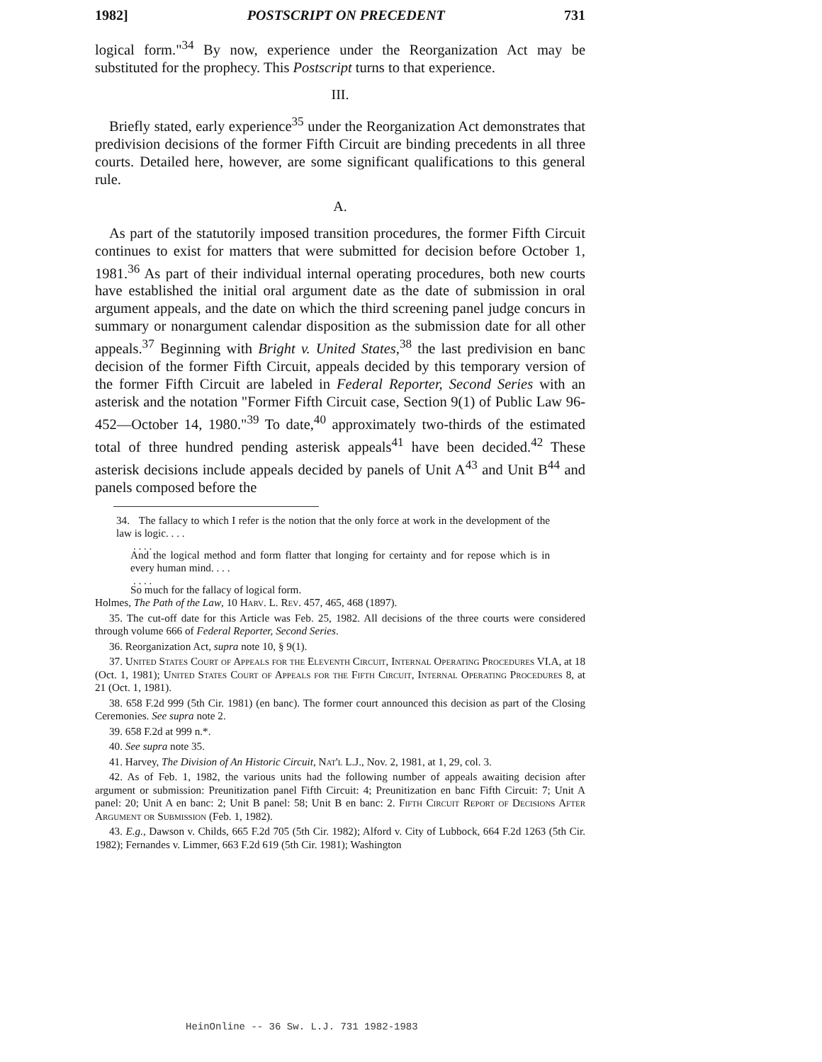1982] POSTSCRIPT ON PRECEDENT 731
logical form."<sup>34</sup> By now, experience under the Reorganization Act may be substituted for the prophecy. This Postscript turns to that experience.
III.
Briefly stated, early experience<sup>35</sup> under the Reorganization Act demonstrates that predivision decisions of the former Fifth Circuit are binding precedents in all three courts. Detailed here, however, are some significant qualifications to this general rule.
A.
As part of the statutorily imposed transition procedures, the former Fifth Circuit continues to exist for matters that were submitted for decision before October 1, 1981.<sup>36</sup> As part of their individual internal operating procedures, both new courts have established the initial oral argument date as the date of submission in oral argument appeals, and the date on which the third screening panel judge concurs in summary or nonargument calendar disposition as the submission date for all other appeals.<sup>37</sup> Beginning with Bright v. United States,<sup>38</sup> the last predivision en banc decision of the former Fifth Circuit, appeals decided by this temporary version of the former Fifth Circuit are labeled in Federal Reporter, Second Series with an asterisk and the notation "Former Fifth Circuit case, Section 9(1) of Public Law 96-452—October 14, 1980."<sup>39</sup> To date,<sup>40</sup> approximately two-thirds of the estimated total of three hundred pending asterisk appeals<sup>41</sup> have been decided.<sup>42</sup> These asterisk decisions include appeals decided by panels of Unit A<sup>43</sup> and Unit B<sup>44</sup> and panels composed before the
34. The fallacy to which I refer is the notion that the only force at work in the development of the law is logic. . . .
. . . .
And the logical method and form flatter that longing for certainty and for repose which is in every human mind. . . .
. . . .
So much for the fallacy of logical form.
Holmes, The Path of the Law, 10 Harv. L. Rev. 457, 465, 468 (1897).
35. The cut-off date for this Article was Feb. 25, 1982. All decisions of the three courts were considered through volume 666 of Federal Reporter, Second Series.
36. Reorganization Act, supra note 10, § 9(1).
37. United States Court of Appeals for the Eleventh Circuit, Internal Operating Procedures VI.A, at 18 (Oct. 1, 1981); United States Court of Appeals for the Fifth Circuit, Internal Operating Procedures 8, at 21 (Oct. 1, 1981).
38. 658 F.2d 999 (5th Cir. 1981) (en banc). The former court announced this decision as part of the Closing Ceremonies. See supra note 2.
39. 658 F.2d at 999 n.*.
40. See supra note 35.
41. Harvey, The Division of An Historic Circuit, Nat'l L.J., Nov. 2, 1981, at 1, 29, col. 3.
42. As of Feb. 1, 1982, the various units had the following number of appeals awaiting decision after argument or submission: Preunitization panel Fifth Circuit: 4; Preunitization en banc Fifth Circuit: 7; Unit A panel: 20; Unit A en banc: 2; Unit B panel: 58; Unit B en banc: 2. Fifth Circuit Report of Decisions After Argument or Submission (Feb. 1, 1982).
43. E.g., Dawson v. Childs, 665 F.2d 705 (5th Cir. 1982); Alford v. City of Lubbock, 664 F.2d 1263 (5th Cir. 1982); Fernandes v. Limmer, 663 F.2d 619 (5th Cir. 1981); Washington
HeinOnline -- 36 Sw. L.J. 731 1982-1983